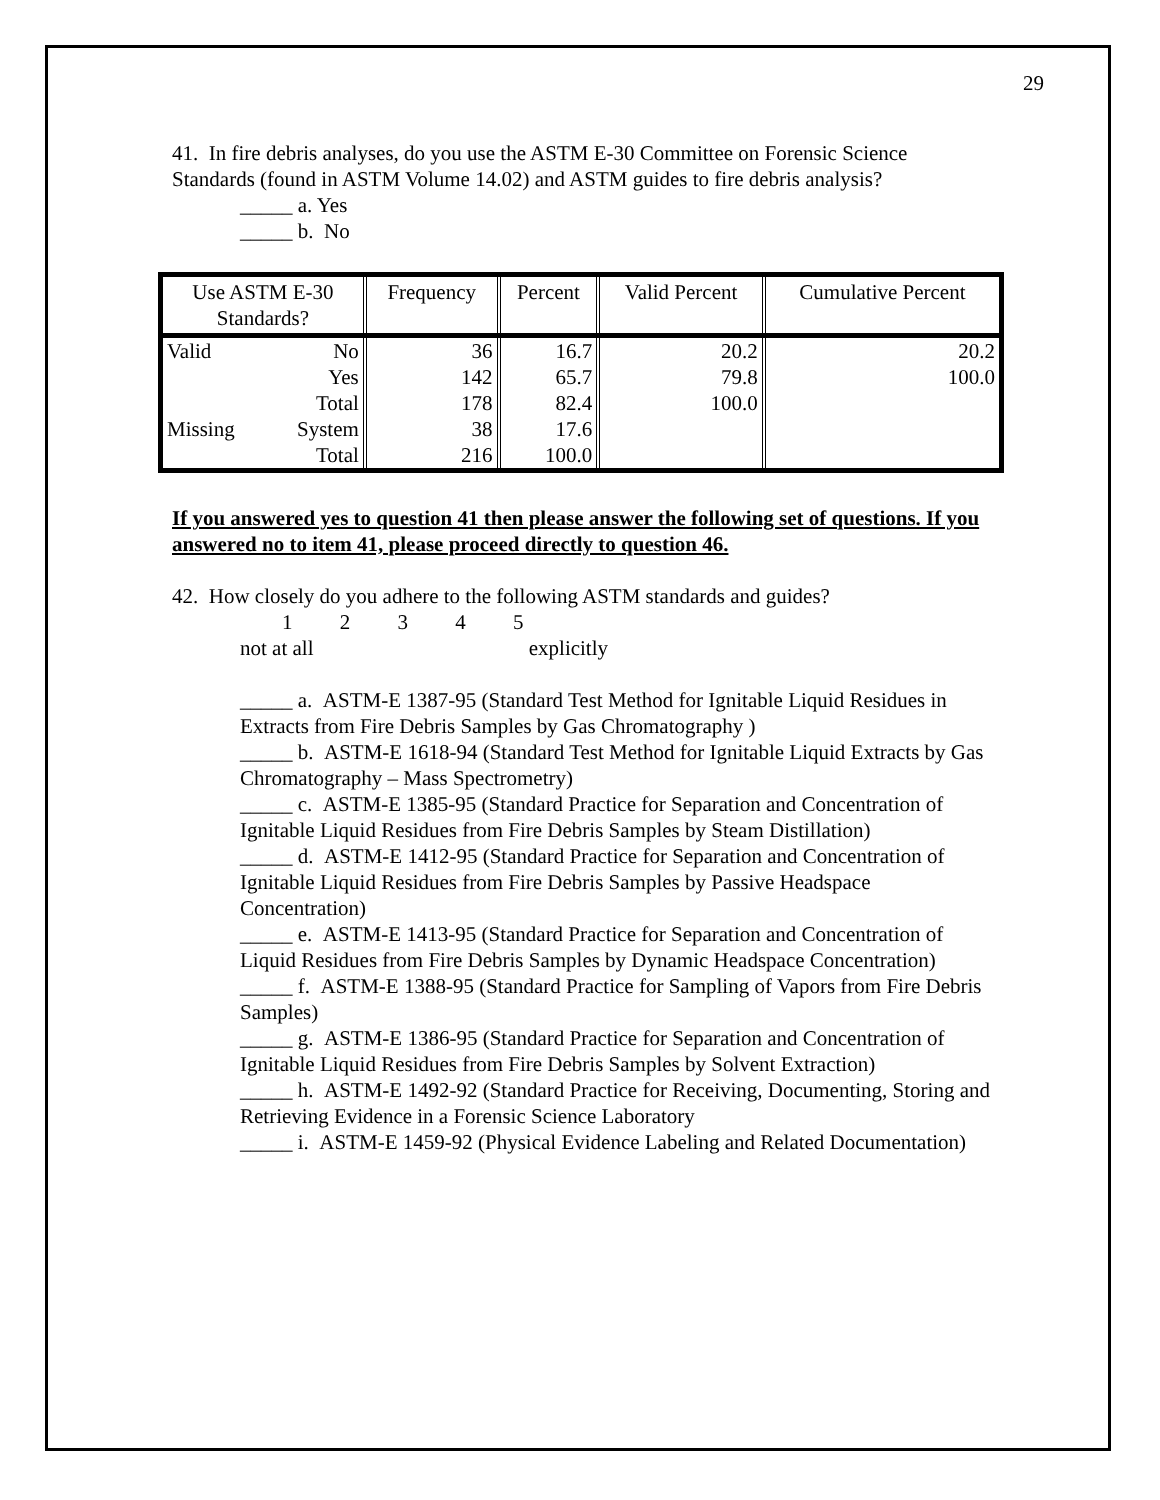29
41. In fire debris analyses, do you use the ASTM E-30 Committee on Forensic Science Standards (found in ASTM Volume 14.02) and ASTM guides to fire debris analysis?
_____ a. Yes
_____ b. No
| Use ASTM E-30 Standards? | | Frequency | Percent | Valid Percent | Cumulative Percent |
| --- | --- | --- | --- | --- | --- |
| Valid | No | 36 | 16.7 | 20.2 | 20.2 |
| | Yes | 142 | 65.7 | 79.8 | 100.0 |
| | Total | 178 | 82.4 | 100.0 | |
| Missing | System | 38 | 17.6 | | |
| | Total | 216 | 100.0 | | |
If you answered yes to question 41 then please answer the following set of questions. If you answered no to item 41, please proceed directly to question 46.
42. How closely do you adhere to the following ASTM standards and guides?
1 2 3 4 5 not at all explicitly
_____ a. ASTM-E 1387-95 (Standard Test Method for Ignitable Liquid Residues in Extracts from Fire Debris Samples by Gas Chromatography )
_____ b. ASTM-E 1618-94 (Standard Test Method for Ignitable Liquid Extracts by Gas Chromatography – Mass Spectrometry)
_____ c. ASTM-E 1385-95 (Standard Practice for Separation and Concentration of Ignitable Liquid Residues from Fire Debris Samples by Steam Distillation)
_____ d. ASTM-E 1412-95 (Standard Practice for Separation and Concentration of Ignitable Liquid Residues from Fire Debris Samples by Passive Headspace Concentration)
_____ e. ASTM-E 1413-95 (Standard Practice for Separation and Concentration of Liquid Residues from Fire Debris Samples by Dynamic Headspace Concentration)
_____ f. ASTM-E 1388-95 (Standard Practice for Sampling of Vapors from Fire Debris Samples)
_____ g. ASTM-E 1386-95 (Standard Practice for Separation and Concentration of Ignitable Liquid Residues from Fire Debris Samples by Solvent Extraction)
_____ h. ASTM-E 1492-92 (Standard Practice for Receiving, Documenting, Storing and Retrieving Evidence in a Forensic Science Laboratory
_____ i. ASTM-E 1459-92 (Physical Evidence Labeling and Related Documentation)